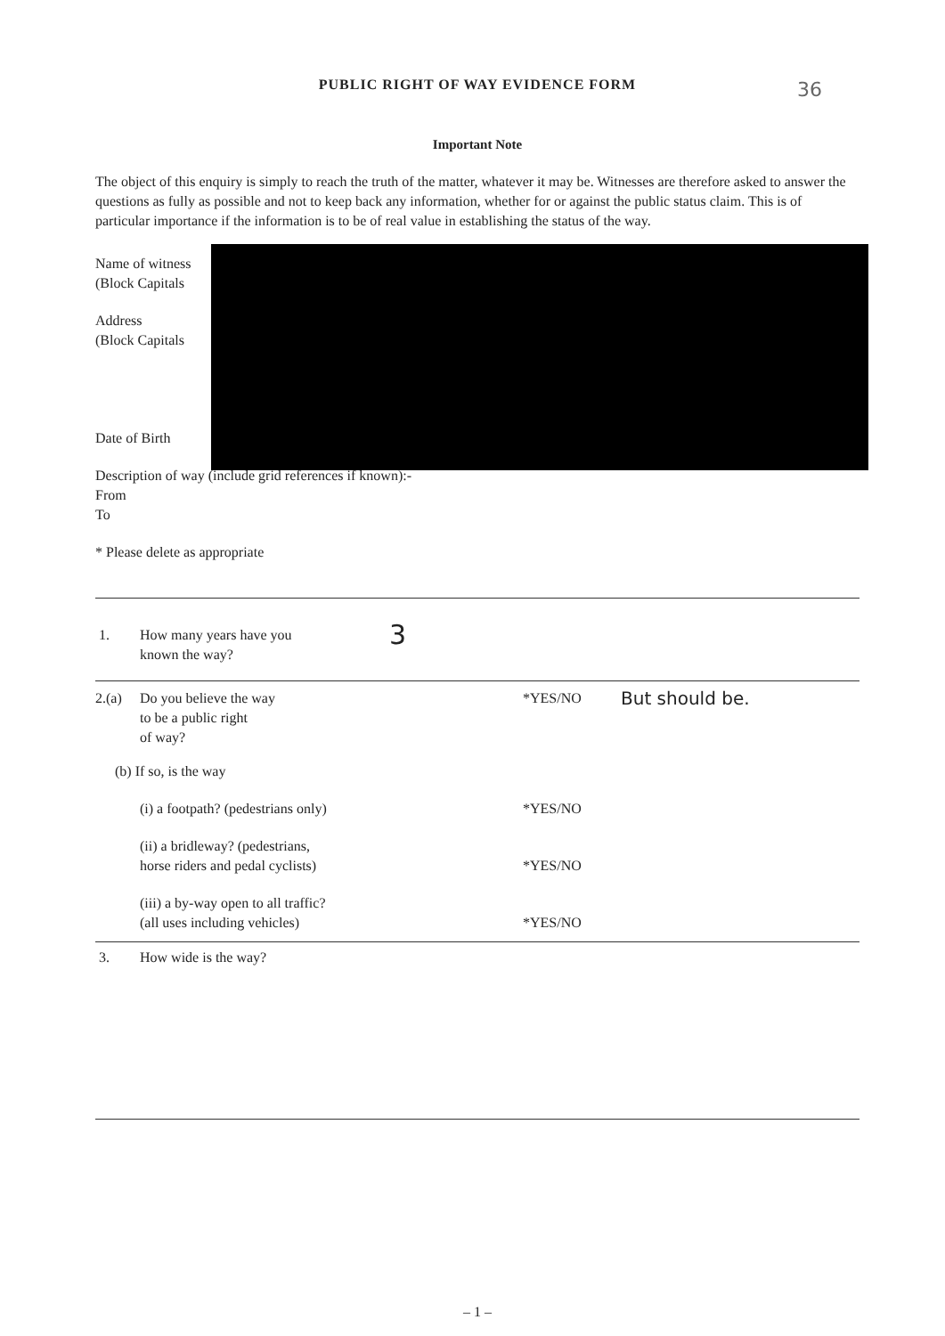PUBLIC RIGHT OF WAY EVIDENCE FORM
Important Note
The object of this enquiry is simply to reach the truth of the matter, whatever it may be. Witnesses are therefore asked to answer the questions as fully as possible and not to keep back any information, whether for or against the public status claim. This is of particular importance if the information is to be of real value in establishing the status of the way.
Name of witness
(Block Capitals
Address
(Block Capitals
Date of Birth
Description of way (include grid references if known):-
From
To
* Please delete as appropriate
1. How many years have you
known the way?
3
2.(a) Do you believe the way
to be a public right
of way?
*YES/NO
But should be.
(b) If so, is the way
(i) a footpath? (pedestrians only) *YES/NO
(ii) a bridleway? (pedestrians,
horse riders and pedal cyclists)
*YES/NO
(iii) a by-way open to all traffic?
(all uses including vehicles)
*YES/NO
3. How wide is the way?
– 1 –
36